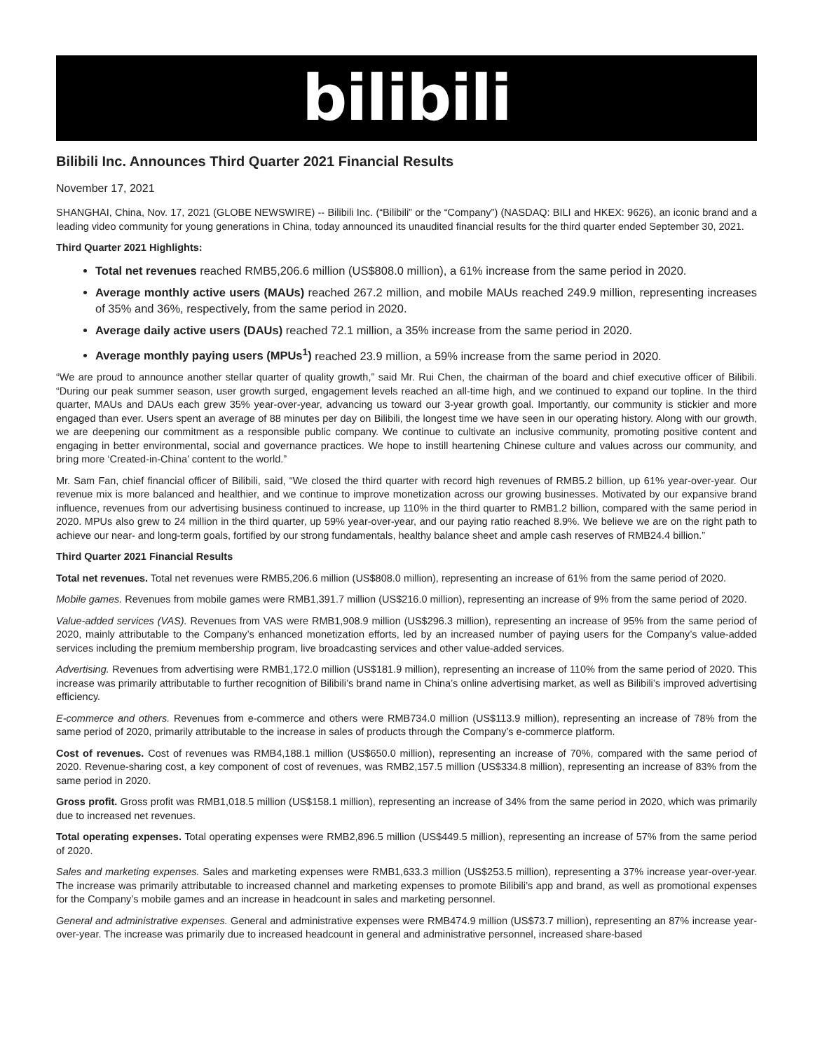bilibili
Bilibili Inc. Announces Third Quarter 2021 Financial Results
November 17, 2021
SHANGHAI, China, Nov. 17, 2021 (GLOBE NEWSWIRE) -- Bilibili Inc. (“Bilibili” or the “Company”) (NASDAQ: BILI and HKEX: 9626), an iconic brand and a leading video community for young generations in China, today announced its unaudited financial results for the third quarter ended September 30, 2021.
Third Quarter 2021 Highlights:
Total net revenues reached RMB5,206.6 million (US$808.0 million), a 61% increase from the same period in 2020.
Average monthly active users (MAUs) reached 267.2 million, and mobile MAUs reached 249.9 million, representing increases of 35% and 36%, respectively, from the same period in 2020.
Average daily active users (DAUs) reached 72.1 million, a 35% increase from the same period in 2020.
Average monthly paying users (MPUs<sup>1</sup>) reached 23.9 million, a 59% increase from the same period in 2020.
“We are proud to announce another stellar quarter of quality growth,” said Mr. Rui Chen, the chairman of the board and chief executive officer of Bilibili. “During our peak summer season, user growth surged, engagement levels reached an all-time high, and we continued to expand our topline. In the third quarter, MAUs and DAUs each grew 35% year-over-year, advancing us toward our 3-year growth goal. Importantly, our community is stickier and more engaged than ever. Users spent an average of 88 minutes per day on Bilibili, the longest time we have seen in our operating history. Along with our growth, we are deepening our commitment as a responsible public company. We continue to cultivate an inclusive community, promoting positive content and engaging in better environmental, social and governance practices. We hope to instill heartening Chinese culture and values across our community, and bring more ‘Created-in-China’ content to the world.”
Mr. Sam Fan, chief financial officer of Bilibili, said, “We closed the third quarter with record high revenues of RMB5.2 billion, up 61% year-over-year. Our revenue mix is more balanced and healthier, and we continue to improve monetization across our growing businesses. Motivated by our expansive brand influence, revenues from our advertising business continued to increase, up 110% in the third quarter to RMB1.2 billion, compared with the same period in 2020. MPUs also grew to 24 million in the third quarter, up 59% year-over-year, and our paying ratio reached 8.9%. We believe we are on the right path to achieve our near- and long-term goals, fortified by our strong fundamentals, healthy balance sheet and ample cash reserves of RMB24.4 billion.”
Third Quarter 2021 Financial Results
Total net revenues. Total net revenues were RMB5,206.6 million (US$808.0 million), representing an increase of 61% from the same period of 2020.
Mobile games. Revenues from mobile games were RMB1,391.7 million (US$216.0 million), representing an increase of 9% from the same period of 2020.
Value-added services (VAS). Revenues from VAS were RMB1,908.9 million (US$296.3 million), representing an increase of 95% from the same period of 2020, mainly attributable to the Company’s enhanced monetization efforts, led by an increased number of paying users for the Company’s value-added services including the premium membership program, live broadcasting services and other value-added services.
Advertising. Revenues from advertising were RMB1,172.0 million (US$181.9 million), representing an increase of 110% from the same period of 2020. This increase was primarily attributable to further recognition of Bilibili’s brand name in China’s online advertising market, as well as Bilibili’s improved advertising efficiency.
E-commerce and others. Revenues from e-commerce and others were RMB734.0 million (US$113.9 million), representing an increase of 78% from the same period of 2020, primarily attributable to the increase in sales of products through the Company’s e-commerce platform.
Cost of revenues. Cost of revenues was RMB4,188.1 million (US$650.0 million), representing an increase of 70%, compared with the same period of 2020. Revenue-sharing cost, a key component of cost of revenues, was RMB2,157.5 million (US$334.8 million), representing an increase of 83% from the same period in 2020.
Gross profit. Gross profit was RMB1,018.5 million (US$158.1 million), representing an increase of 34% from the same period in 2020, which was primarily due to increased net revenues.
Total operating expenses. Total operating expenses were RMB2,896.5 million (US$449.5 million), representing an increase of 57% from the same period of 2020.
Sales and marketing expenses. Sales and marketing expenses were RMB1,633.3 million (US$253.5 million), representing a 37% increase year-over-year. The increase was primarily attributable to increased channel and marketing expenses to promote Bilibili’s app and brand, as well as promotional expenses for the Company’s mobile games and an increase in headcount in sales and marketing personnel.
General and administrative expenses. General and administrative expenses were RMB474.9 million (US$73.7 million), representing an 87% increase year-over-year. The increase was primarily due to increased headcount in general and administrative personnel, increased share-based